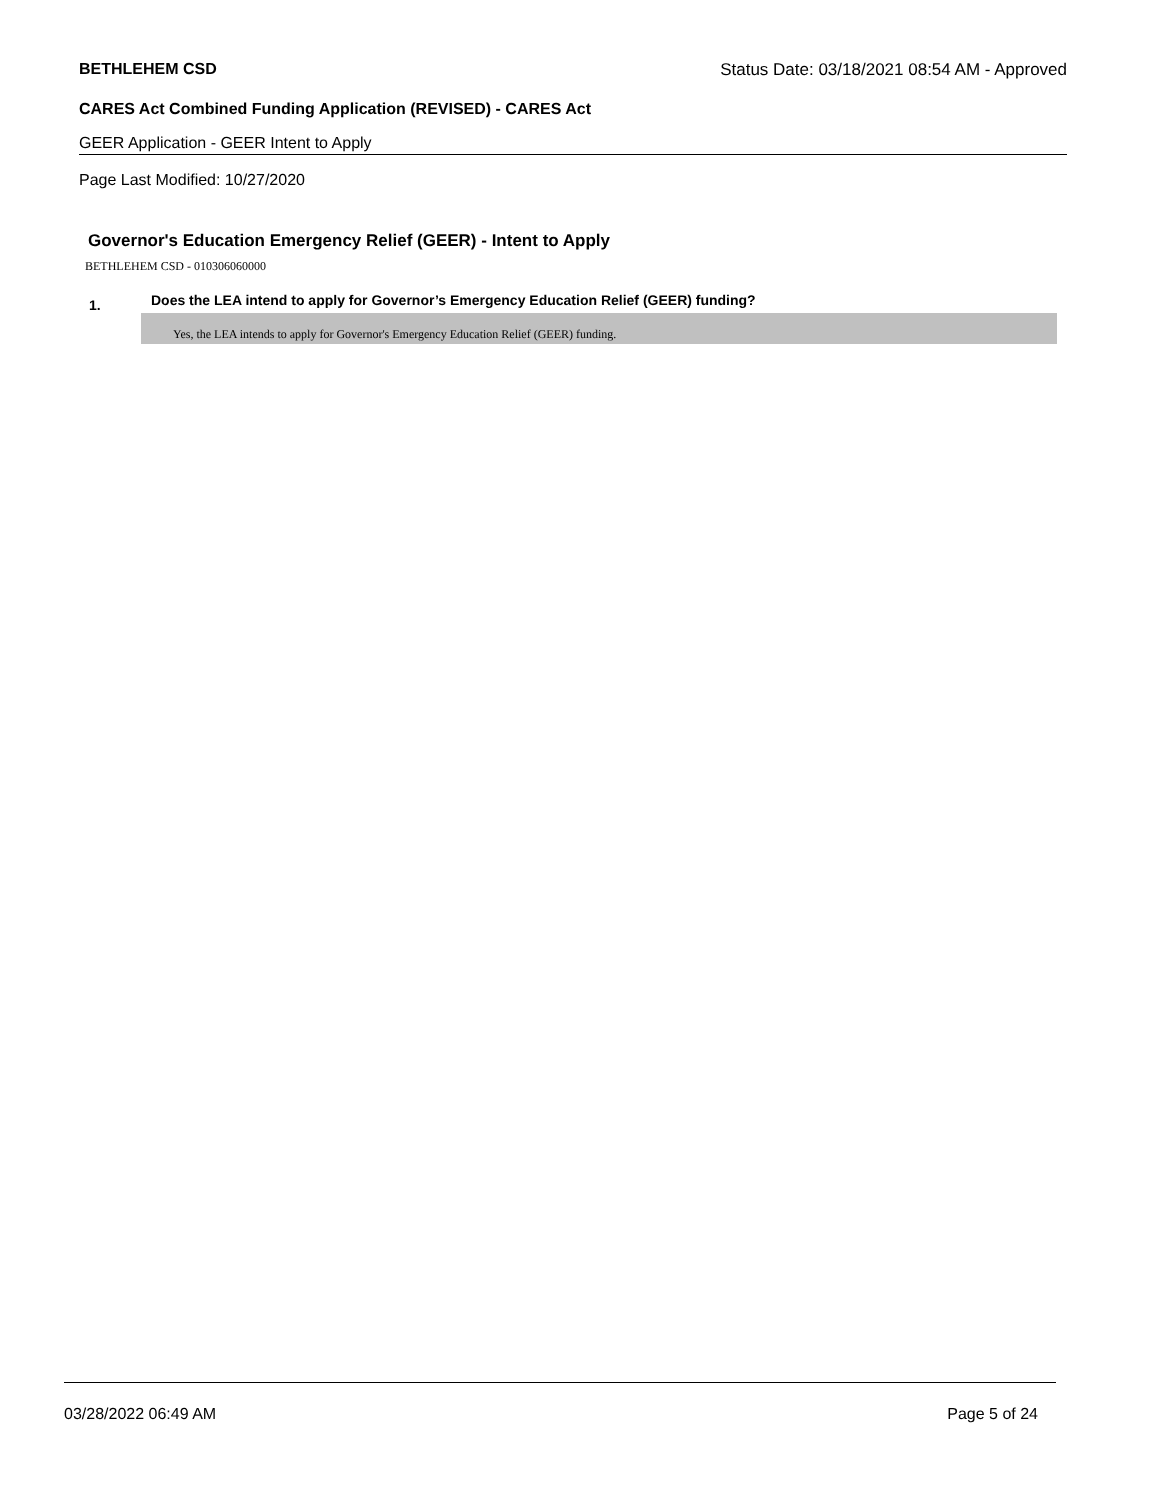BETHLEHEM CSD Status Date: 03/18/2021 08:54 AM - Approved
CARES Act Combined Funding Application (REVISED) - CARES Act
GEER Application - GEER Intent to Apply
Page Last Modified: 10/27/2020
Governor's Education Emergency Relief (GEER) - Intent to Apply
BETHLEHEM CSD - 010306060000
1. Does the LEA intend to apply for Governor’s Emergency Education Relief (GEER) funding?
Yes, the LEA intends to apply for Governor's Emergency Education Relief (GEER) funding.
03/28/2022 06:49 AM Page 5 of 24